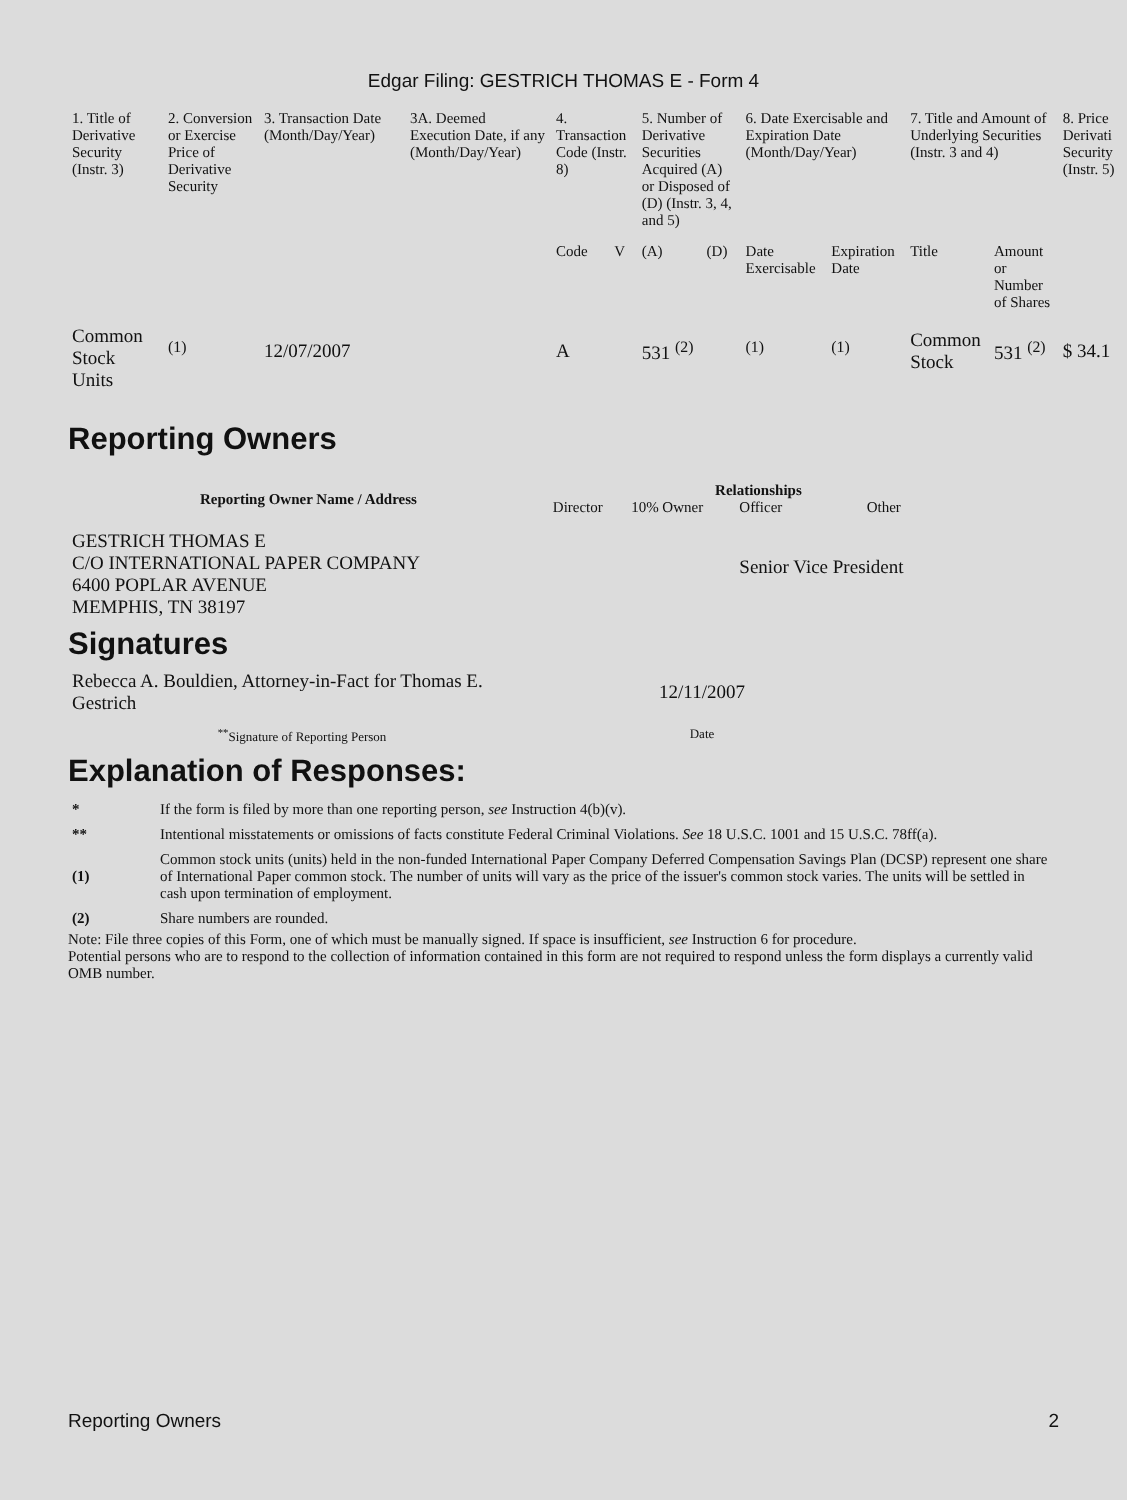Edgar Filing: GESTRICH THOMAS E - Form 4
| 1. Title of Derivative Security (Instr. 3) | 2. Conversion or Exercise Price of Derivative Security | 3. Transaction Date (Month/Day/Year) | 3A. Deemed Execution Date, if any (Month/Day/Year) | 4. Transaction Code (Instr. 8) | | 5. Number of Derivative Securities Acquired (A) or Disposed of (D) (Instr. 3, 4, and 5) | | 6. Date Exercisable and Expiration Date (Month/Day/Year) | | 7. Title and Amount of Underlying Securities (Instr. 3 and 4) | | 8. Price Derivati Security (Instr. 5) |
| --- | --- | --- | --- | --- | --- | --- | --- | --- | --- | --- | --- | --- |
| | | | | Code | V | (A) | (D) | Date Exercisable | Expiration Date | Title | Amount or Number of Shares | |
| Common Stock Units | <sup>(1)</sup> | 12/07/2007 | | A | | 531 <sup>(2)</sup> | | <sup>(1)</sup> | <sup>(1)</sup> | Common Stock | 531 <sup>(2)</sup> | $ 34.1 |
Reporting Owners
| Reporting Owner Name / Address | Relationships | | | |
| --- | --- | --- | --- | --- |
| | Director | 10% Owner | Officer | Other |
| GESTRICH THOMAS E C/O INTERNATIONAL PAPER COMPANY 6400 POPLAR AVENUE MEMPHIS, TN 38197 | | | Senior Vice President | |
Signatures
| Rebecca A. Bouldien, Attorney-in-Fact for Thomas E. Gestrich | 12/11/2007 |
| <sup>**</sup> Signature of Reporting Person | Date |
Explanation of Responses:
| * | If the form is filed by more than one reporting person, see Instruction 4(b)(v). |
| ** | Intentional misstatements or omissions of facts constitute Federal Criminal Violations. See 18 U.S.C. 1001 and 15 U.S.C. 78ff(a). |
| (1) | Common stock units (units) held in the non-funded International Paper Company Deferred Compensation Savings Plan (DCSP) represent one share of International Paper common stock. The number of units will vary as the price of the issuer's common stock varies. The units will be settled in cash upon termination of employment. |
| (2) | Share numbers are rounded. |
Note: File three copies of this Form, one of which must be manually signed. If space is insufficient, see Instruction 6 for procedure.
Potential persons who are to respond to the collection of information contained in this form are not required to respond unless the form displays a currently valid OMB number.
Reporting Owners 2